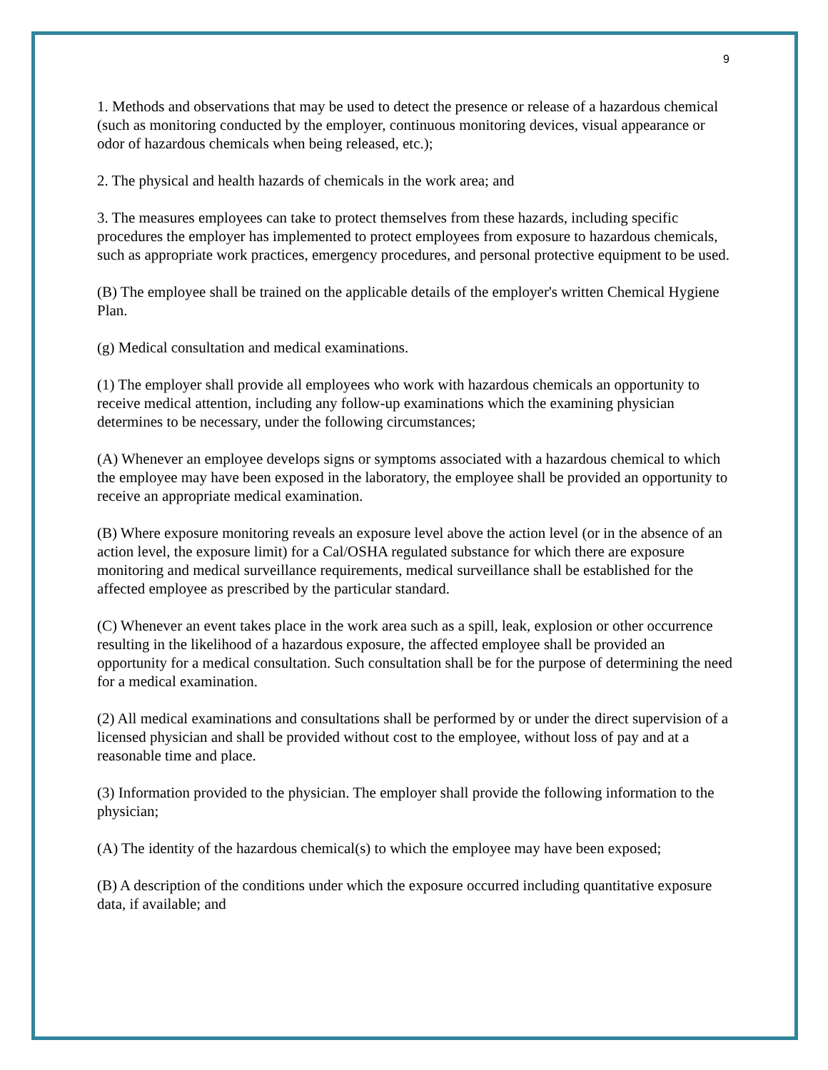9
1. Methods and observations that may be used to detect the presence or release of a hazardous chemical (such as monitoring conducted by the employer, continuous monitoring devices, visual appearance or odor of hazardous chemicals when being released, etc.);
2. The physical and health hazards of chemicals in the work area; and
3. The measures employees can take to protect themselves from these hazards, including specific procedures the employer has implemented to protect employees from exposure to hazardous chemicals, such as appropriate work practices, emergency procedures, and personal protective equipment to be used.
(B) The employee shall be trained on the applicable details of the employer's written Chemical Hygiene Plan.
(g) Medical consultation and medical examinations.
(1) The employer shall provide all employees who work with hazardous chemicals an opportunity to receive medical attention, including any follow-up examinations which the examining physician determines to be necessary, under the following circumstances;
(A) Whenever an employee develops signs or symptoms associated with a hazardous chemical to which the employee may have been exposed in the laboratory, the employee shall be provided an opportunity to receive an appropriate medical examination.
(B) Where exposure monitoring reveals an exposure level above the action level (or in the absence of an action level, the exposure limit) for a Cal/OSHA regulated substance for which there are exposure monitoring and medical surveillance requirements, medical surveillance shall be established for the affected employee as prescribed by the particular standard.
(C) Whenever an event takes place in the work area such as a spill, leak, explosion or other occurrence resulting in the likelihood of a hazardous exposure, the affected employee shall be provided an opportunity for a medical consultation. Such consultation shall be for the purpose of determining the need for a medical examination.
(2) All medical examinations and consultations shall be performed by or under the direct supervision of a licensed physician and shall be provided without cost to the employee, without loss of pay and at a reasonable time and place.
(3) Information provided to the physician. The employer shall provide the following information to the physician;
(A) The identity of the hazardous chemical(s) to which the employee may have been exposed;
(B) A description of the conditions under which the exposure occurred including quantitative exposure data, if available; and